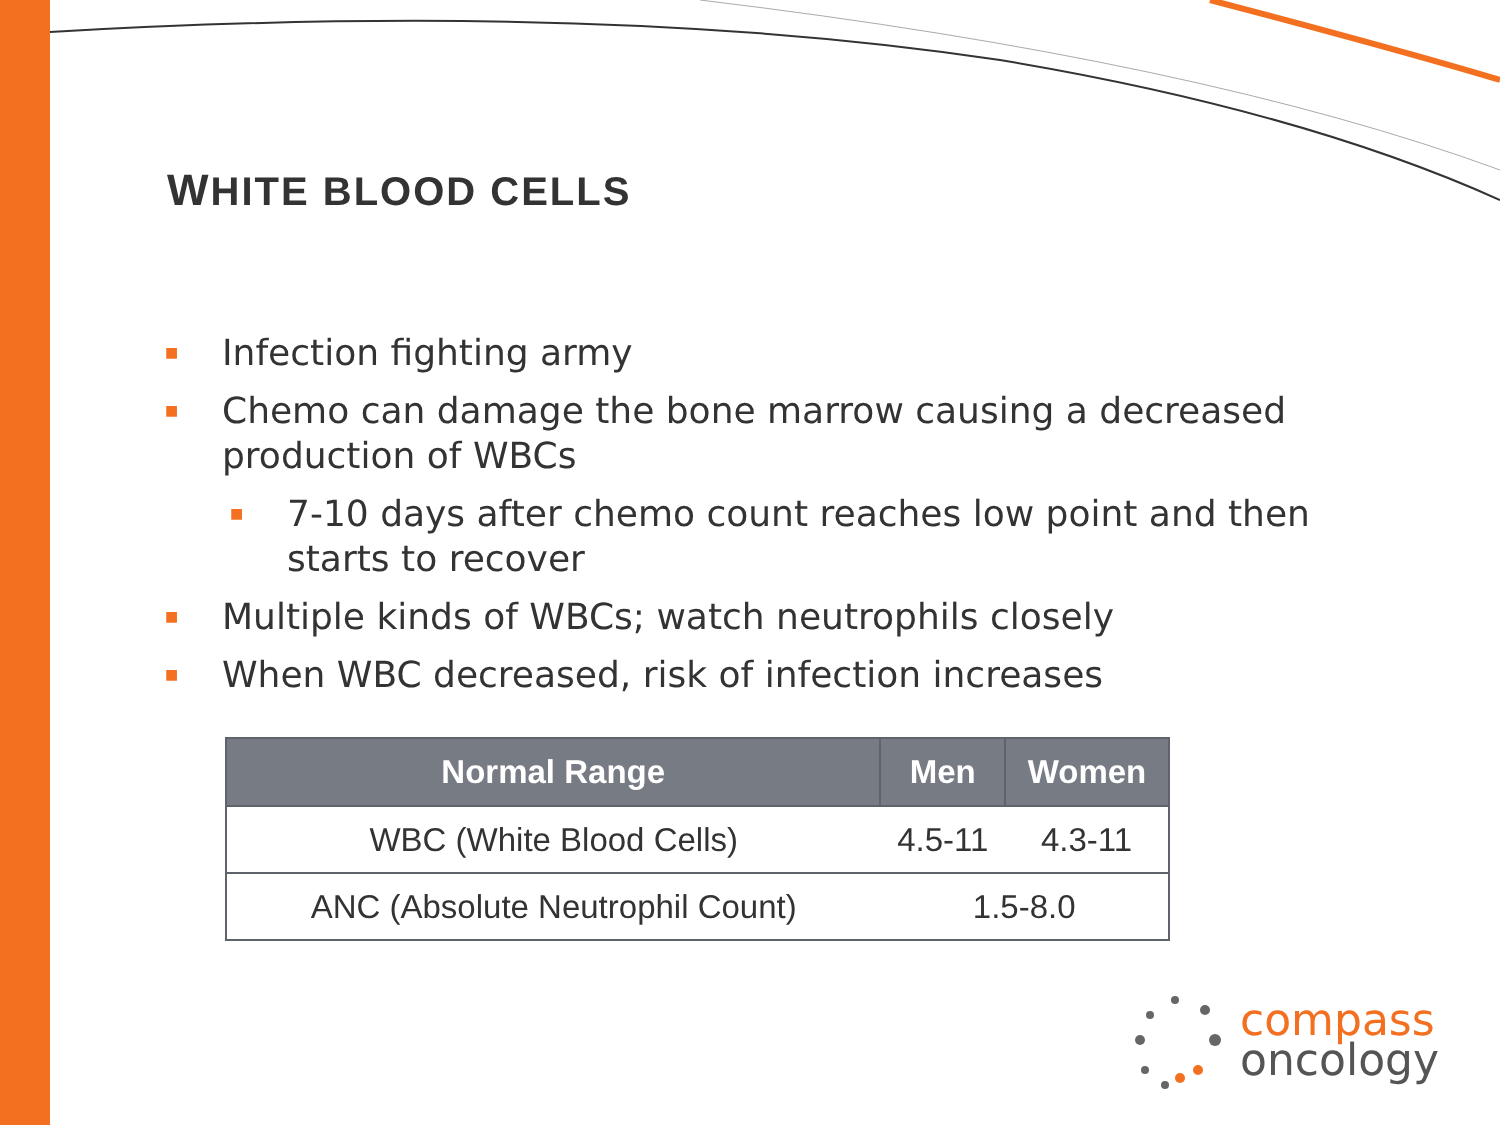WHITE BLOOD CELLS
■ Infection fighting army
■ Chemo can damage the bone marrow causing a decreased production of WBCs
■ 7-10 days after chemo count reaches low point and then starts to recover
■ Multiple kinds of WBCs; watch neutrophils closely
■ When WBC decreased, risk of infection increases
| Normal Range | Men | Women |
| --- | --- | --- |
| WBC (White Blood Cells) | 4.5-11 | 4.3-11 |
| ANC (Absolute Neutrophil Count) | 1.5-8.0 | |
compass
oncology